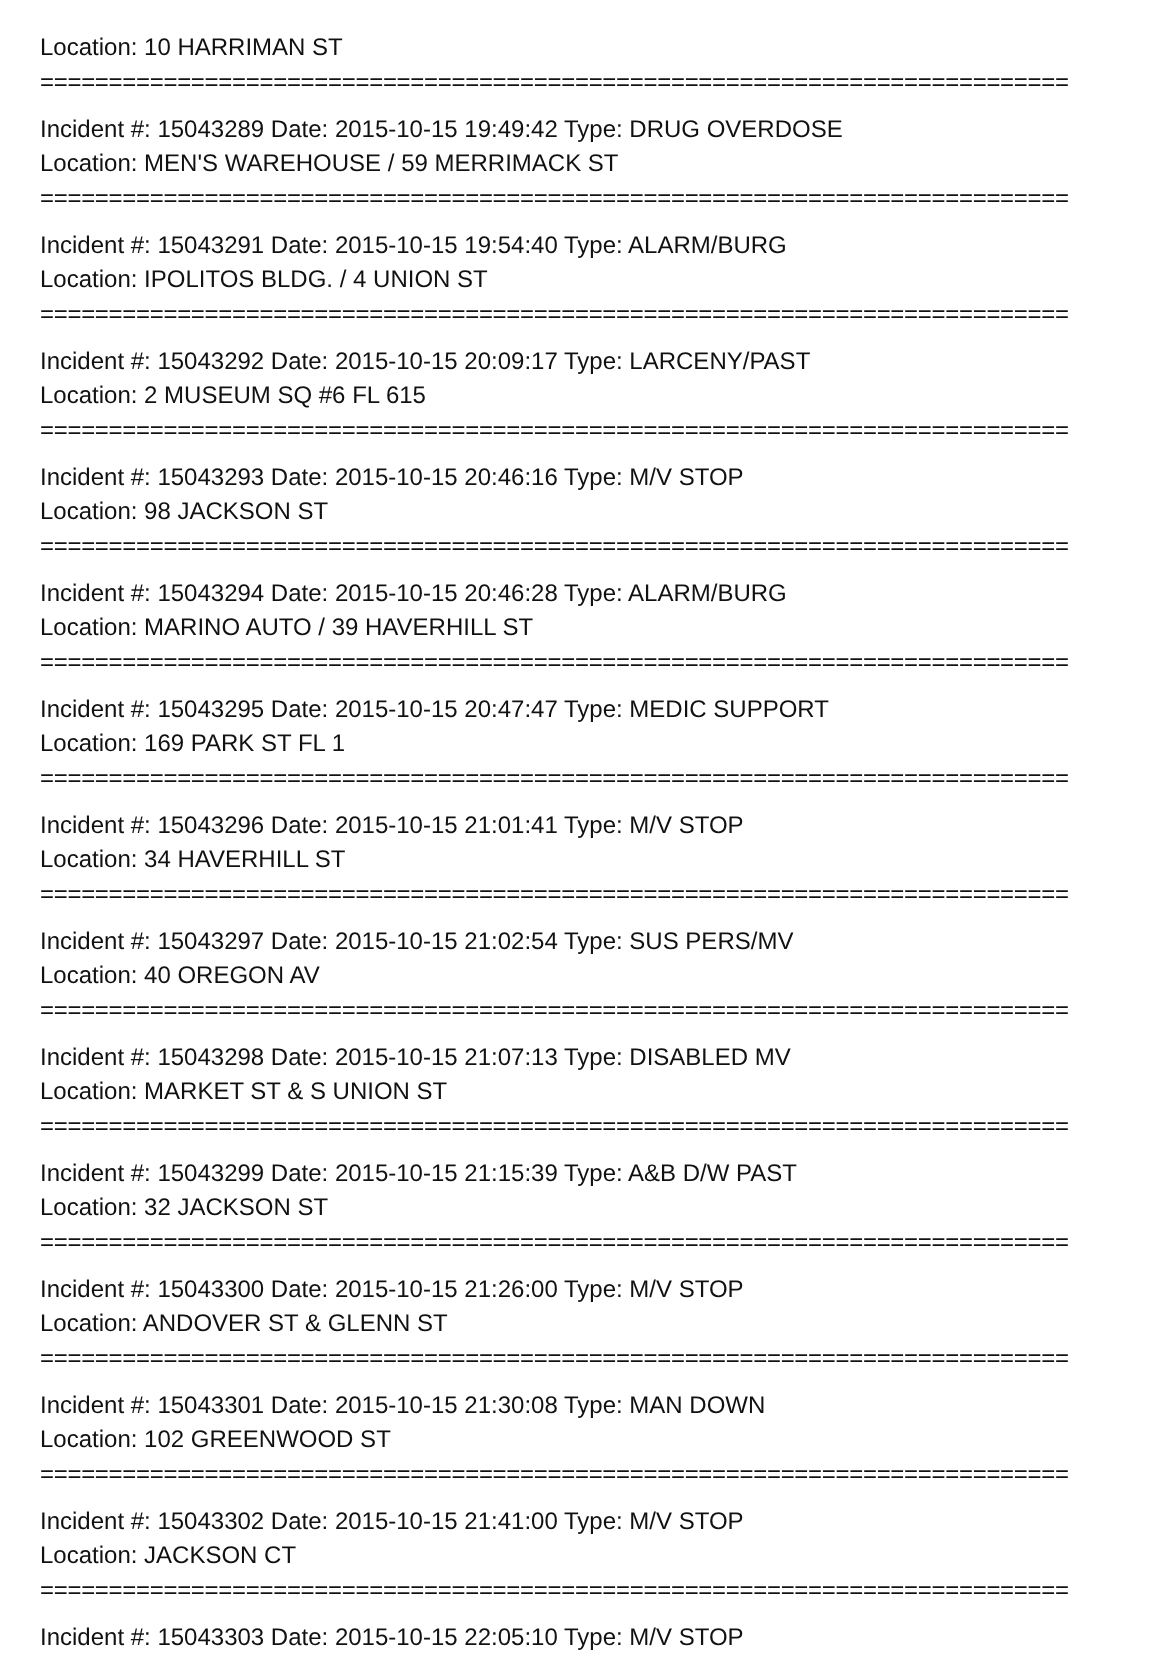Location: 10 HARRIMAN ST
===========================================================================
Incident #: 15043289 Date: 2015-10-15 19:49:42 Type: DRUG OVERDOSE
Location: MEN'S WAREHOUSE / 59 MERRIMACK ST
===========================================================================
Incident #: 15043291 Date: 2015-10-15 19:54:40 Type: ALARM/BURG
Location: IPOLITOS BLDG. / 4 UNION ST
===========================================================================
Incident #: 15043292 Date: 2015-10-15 20:09:17 Type: LARCENY/PAST
Location: 2 MUSEUM SQ #6 FL 615
===========================================================================
Incident #: 15043293 Date: 2015-10-15 20:46:16 Type: M/V STOP
Location: 98 JACKSON ST
===========================================================================
Incident #: 15043294 Date: 2015-10-15 20:46:28 Type: ALARM/BURG
Location: MARINO AUTO / 39 HAVERHILL ST
===========================================================================
Incident #: 15043295 Date: 2015-10-15 20:47:47 Type: MEDIC SUPPORT
Location: 169 PARK ST FL 1
===========================================================================
Incident #: 15043296 Date: 2015-10-15 21:01:41 Type: M/V STOP
Location: 34 HAVERHILL ST
===========================================================================
Incident #: 15043297 Date: 2015-10-15 21:02:54 Type: SUS PERS/MV
Location: 40 OREGON AV
===========================================================================
Incident #: 15043298 Date: 2015-10-15 21:07:13 Type: DISABLED MV
Location: MARKET ST & S UNION ST
===========================================================================
Incident #: 15043299 Date: 2015-10-15 21:15:39 Type: A&B D/W PAST
Location: 32 JACKSON ST
===========================================================================
Incident #: 15043300 Date: 2015-10-15 21:26:00 Type: M/V STOP
Location: ANDOVER ST & GLENN ST
===========================================================================
Incident #: 15043301 Date: 2015-10-15 21:30:08 Type: MAN DOWN
Location: 102 GREENWOOD ST
===========================================================================
Incident #: 15043302 Date: 2015-10-15 21:41:00 Type: M/V STOP
Location: JACKSON CT
===========================================================================
Incident #: 15043303 Date: 2015-10-15 22:05:10 Type: M/V STOP